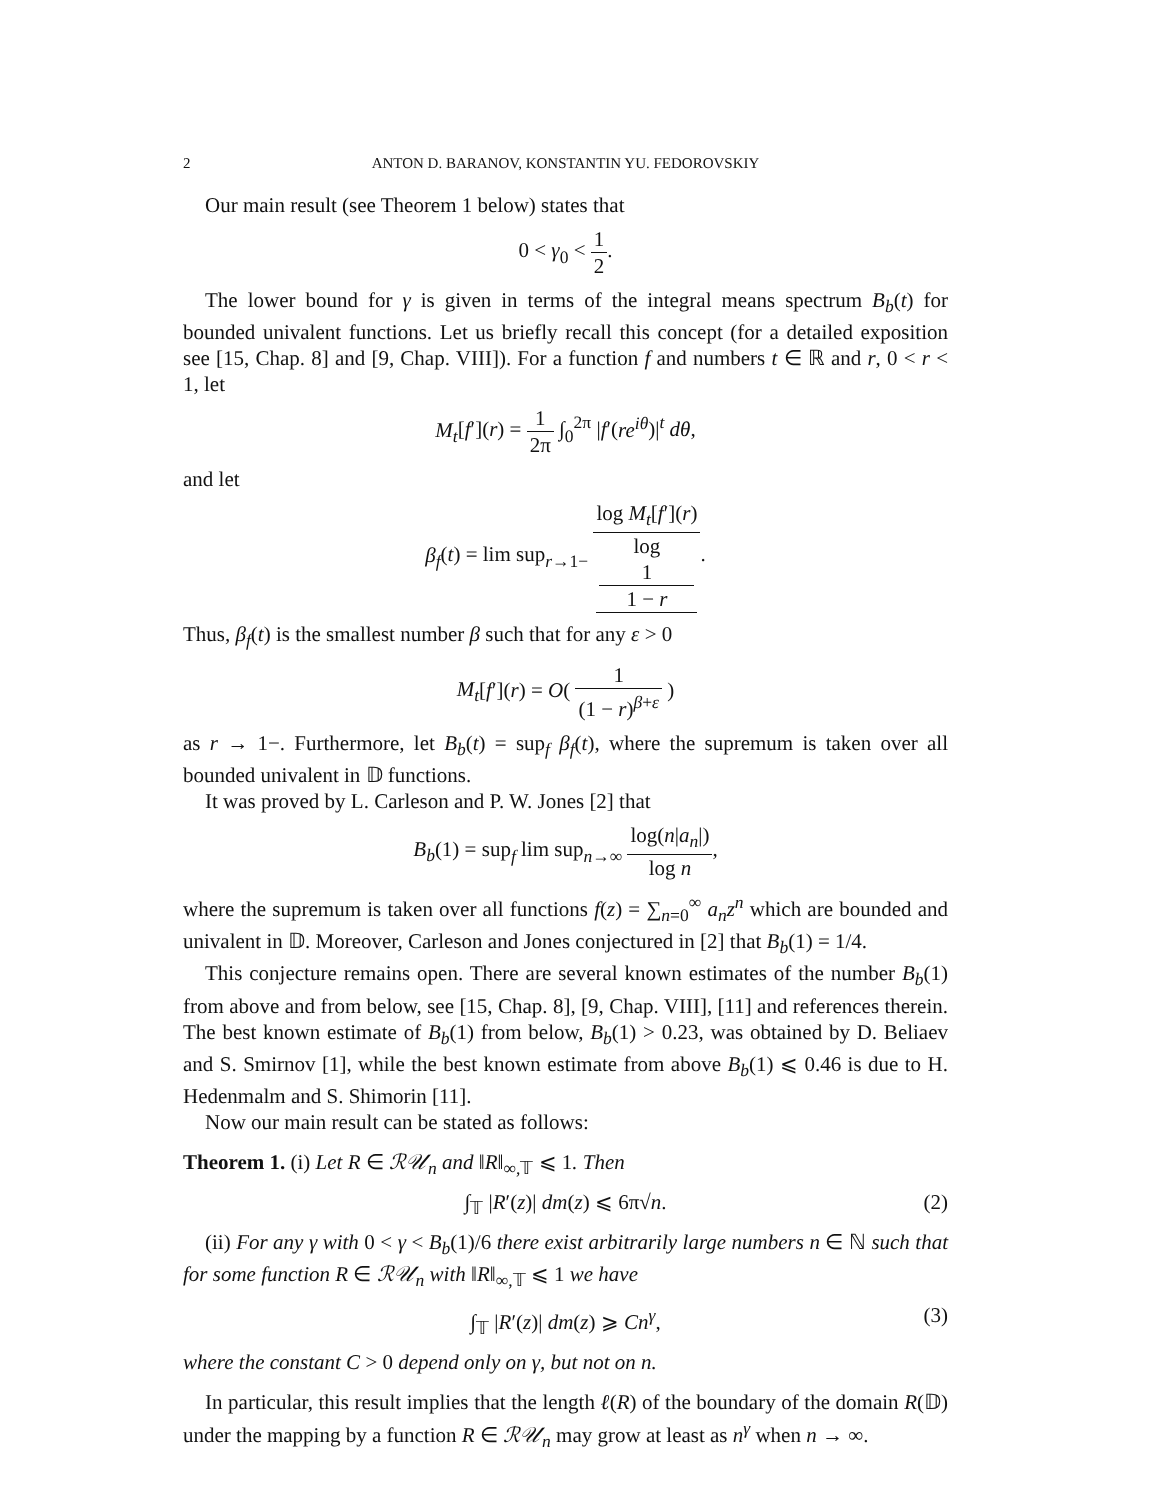2 ANTON D. BARANOV, KONSTANTIN YU. FEDOROVSKIY
Our main result (see Theorem 1 below) states that
0 < γ<sub>0</sub> < 1 2.
The lower bound for γ is given in terms of the integral means spectrum B<sub>b</sub>(t) for bounded univalent functions. Let us briefly recall this concept (for a detailed exposition see [15, Chap. 8] and [9, Chap. VIII]). For a function f and numbers t ∈ ℝ and r, 0 < r < 1, let
M<sub>t</sub>[f′](r) = 1 2π ∫<sub>0</sub><sup>2π</sup> |f′(re<sup>iθ</sup>)|<sup>t</sup> dθ,
and let
β<sub>f</sub>(t) = lim sup<sub>r→1−</sub> log M<sub>t</sub>[f′](r) log
1
1 − r.
Thus, β<sub>f</sub>(t) is the smallest number β such that for any ε > 0
M<sub>t</sub>[f′](r) = O( 1 (1 − r)<sup>β+ε</sup> )
as r → 1−. Furthermore, let B<sub>b</sub>(t) = sup<sub>f</sub> β<sub>f</sub>(t), where the supremum is taken over all bounded univalent in 𝔻 functions.
It was proved by L. Carleson and P. W. Jones [2] that
B<sub>b</sub>(1) = sup<sub>f</sub> lim sup<sub>n→∞</sub> log(n|a<sub>n</sub>|) log n,
where the supremum is taken over all functions f(z) = ∑<sub>n=0</sub><sup>∞</sup> a<sub>n</sub>z<sup>n</sup> which are bounded and univalent in 𝔻. Moreover, Carleson and Jones conjectured in [2] that B<sub>b</sub>(1) = 1/4.
This conjecture remains open. There are several known estimates of the number B<sub>b</sub>(1) from above and from below, see [15, Chap. 8], [9, Chap. VIII], [11] and references therein. The best known estimate of B<sub>b</sub>(1) from below, B<sub>b</sub>(1) > 0.23, was obtained by D. Beliaev and S. Smirnov [1], while the best known estimate from above B<sub>b</sub>(1) ⩽ 0.46 is due to H. Hedenmalm and S. Shimorin [11].
Now our main result can be stated as follows:
Theorem 1. (i) Let R ∈ ℛ𝒰<sub>n</sub> and ‖R‖<sub>∞,𝕋</sub> ⩽ 1. Then
∫<sub>𝕋</sub> |R′(z)| dm(z) ⩽ 6π√n. (2)
(ii) For any γ with 0 < γ < B<sub>b</sub>(1)/6 there exist arbitrarily large numbers n ∈ ℕ such that for some function R ∈ ℛ𝒰<sub>n</sub> with ‖R‖<sub>∞,𝕋</sub> ⩽ 1 we have
∫<sub>𝕋</sub> |R′(z)| dm(z) ⩾ Cn<sup>γ</sup>, (3)
where the constant C > 0 depend only on γ, but not on n.
In particular, this result implies that the length ℓ(R) of the boundary of the domain R(𝔻) under the mapping by a function R ∈ ℛ𝒰<sub>n</sub> may grow at least as n<sup>γ</sup> when n → ∞.